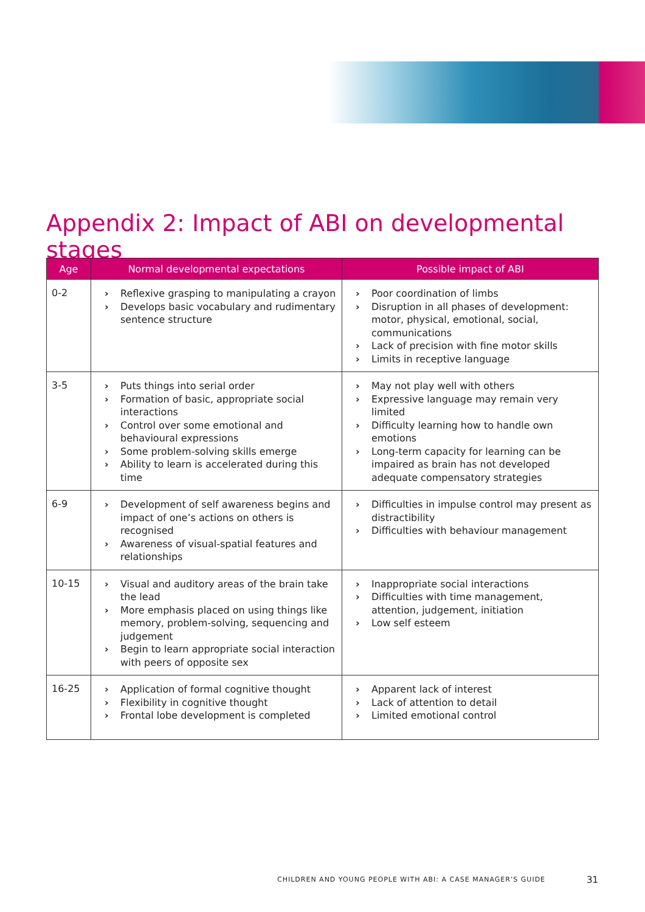Appendix 2: Impact of ABI on developmental stages
| Age | Normal developmental expectations | Possible impact of ABI |
| --- | --- | --- |
| 0-2 | › Reflexive grasping to manipulating a crayon › Develops basic vocabulary and rudimentary sentence structure | › Poor coordination of limbs › Disruption in all phases of development: motor, physical, emotional, social, communications › Lack of precision with fine motor skills › Limits in receptive language |
| 3-5 | › Puts things into serial order › Formation of basic, appropriate social interactions › Control over some emotional and behavioural expressions › Some problem-solving skills emerge › Ability to learn is accelerated during this time | › May not play well with others › Expressive language may remain very limited › Difficulty learning how to handle own emotions › Long-term capacity for learning can be impaired as brain has not developed adequate compensatory strategies |
| 6-9 | › Development of self awareness begins and impact of one’s actions on others is recognised › Awareness of visual-spatial features and relationships | › Difficulties in impulse control may present as distractibility › Difficulties with behaviour management |
| 10-15 | › Visual and auditory areas of the brain take the lead › More emphasis placed on using things like memory, problem-solving, sequencing and judgement › Begin to learn appropriate social interaction with peers of opposite sex | › Inappropriate social interactions › Difficulties with time management, attention, judgement, initiation › Low self esteem |
| 16-25 | › Application of formal cognitive thought › Flexibility in cognitive thought › Frontal lobe development is completed | › Apparent lack of interest › Lack of attention to detail › Limited emotional control |
CHILDREN AND YOUNG PEOPLE WITH ABI: A CASE MANAGER’S GUIDE
31